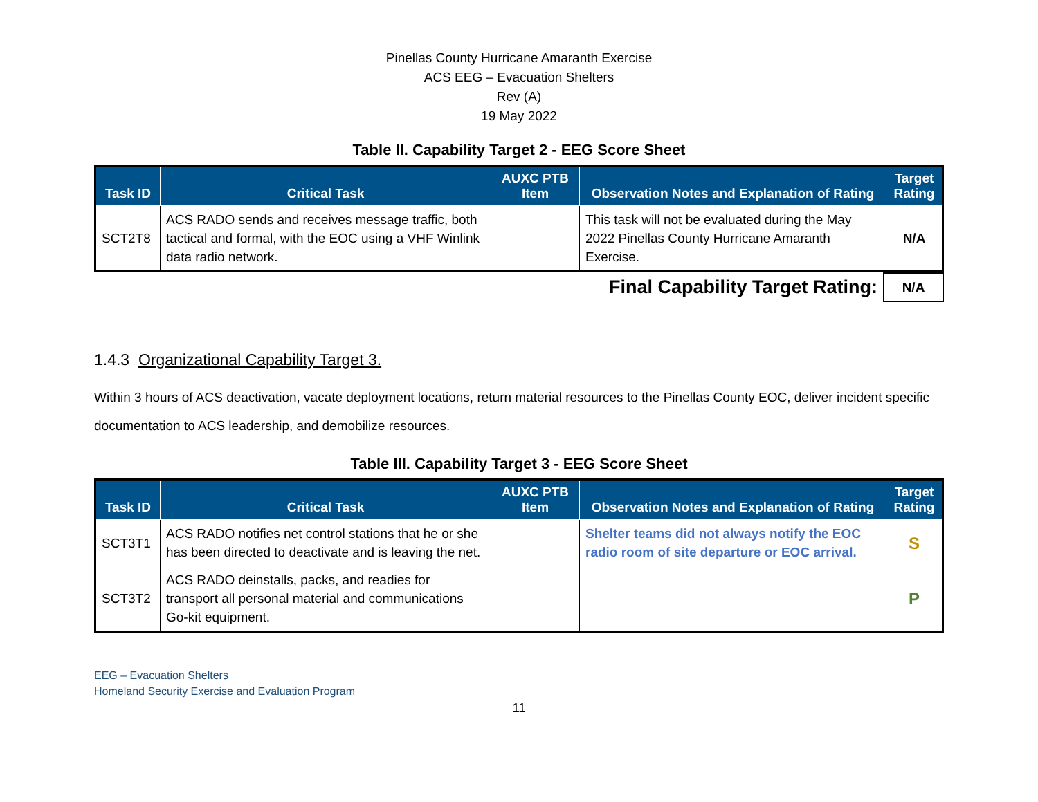Pinellas County Hurricane Amaranth Exercise
ACS EEG – Evacuation Shelters
Rev (A)
19 May 2022
Table II. Capability Target 2 - EEG Score Sheet
| Task ID | Critical Task | AUXC PTB Item | Observation Notes and Explanation of Rating | Target Rating |
| --- | --- | --- | --- | --- |
| SCT2T8 | ACS RADO sends and receives message traffic, both tactical and formal, with the EOC using a VHF Winlink data radio network. | | This task will not be evaluated during the May 2022 Pinellas County Hurricane Amaranth Exercise. | N/A |
| Final Capability Target Rating: | N/A |
1.4.3 Organizational Capability Target 3.
Within 3 hours of ACS deactivation, vacate deployment locations, return material resources to the Pinellas County EOC, deliver incident specific documentation to ACS leadership, and demobilize resources.
Table III. Capability Target 3 - EEG Score Sheet
| Task ID | Critical Task | AUXC PTB Item | Observation Notes and Explanation of Rating | Target Rating |
| --- | --- | --- | --- | --- |
| SCT3T1 | ACS RADO notifies net control stations that he or she has been directed to deactivate and is leaving the net. | | Shelter teams did not always notify the EOC radio room of site departure or EOC arrival. | S |
| SCT3T2 | ACS RADO deinstalls, packs, and readies for transport all personal material and communications Go-kit equipment. | | | P |
EEG – Evacuation Shelters
Homeland Security Exercise and Evaluation Program
11